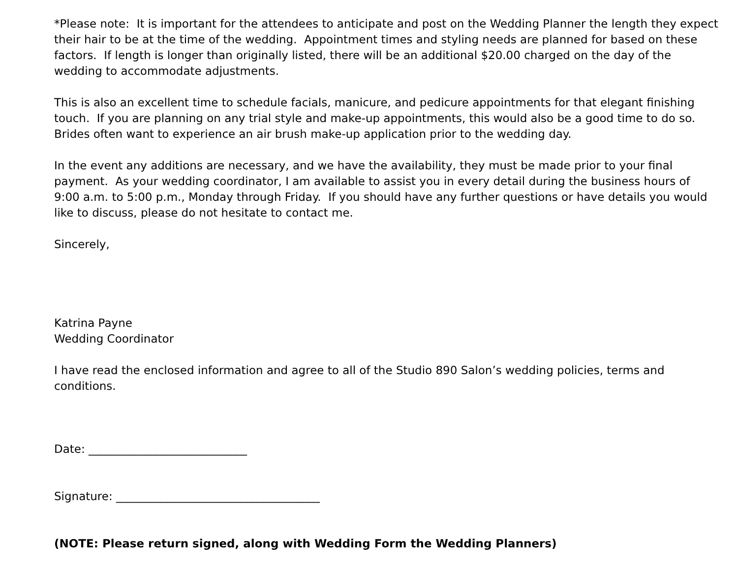*Please note: It is important for the attendees to anticipate and post on the Wedding Planner the length they expect their hair to be at the time of the wedding. Appointment times and styling needs are planned for based on these factors. If length is longer than originally listed, there will be an additional $20.00 charged on the day of the wedding to accommodate adjustments.
This is also an excellent time to schedule facials, manicure, and pedicure appointments for that elegant finishing touch. If you are planning on any trial style and make-up appointments, this would also be a good time to do so. Brides often want to experience an air brush make-up application prior to the wedding day.
In the event any additions are necessary, and we have the availability, they must be made prior to your final payment. As your wedding coordinator, I am available to assist you in every detail during the business hours of 9:00 a.m. to 5:00 p.m., Monday through Friday. If you should have any further questions or have details you would like to discuss, please do not hesitate to contact me.
Sincerely,
Katrina Payne
Wedding Coordinator
I have read the enclosed information and agree to all of the Studio 890 Salon’s wedding policies, terms and conditions.
Date: ____________________________
Signature: ____________________________________
(NOTE: Please return signed, along with Wedding Form the Wedding Planners)